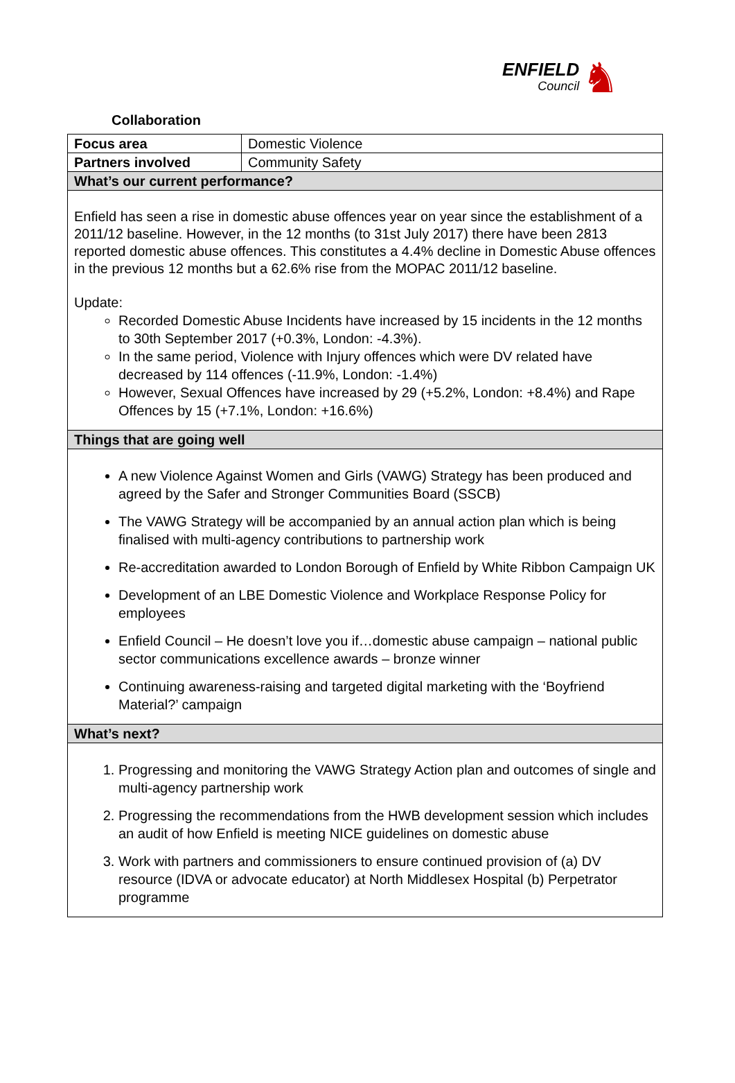ENFIELD
Council
♞
Collaboration
| Focus area | Domestic Violence |
| Partners involved | Community Safety |
| What’s our current performance? | |
| Enfield has seen a rise in domestic abuse offences year on year since the establishment of a 2011/12 baseline. However, in the 12 months (to 31st July 2017) there have been 2813 reported domestic abuse offences. This constitutes a 4.4% decline in Domestic Abuse offences in the previous 12 months but a 62.6% rise from the MOPAC 2011/12 baseline. Update: Recorded Domestic Abuse Incidents have increased by 15 incidents in the 12 months to 30th September 2017 (+0.3%, London: -4.3%). In the same period, Violence with Injury offences which were DV related have decreased by 114 offences (-11.9%, London: -1.4%) However, Sexual Offences have increased by 29 (+5.2%, London: +8.4%) and Rape Offences by 15 (+7.1%, London: +16.6%) | |
| Things that are going well | |
| A new Violence Against Women and Girls (VAWG) Strategy has been produced and agreed by the Safer and Stronger Communities Board (SSCB) The VAWG Strategy will be accompanied by an annual action plan which is being finalised with multi-agency contributions to partnership work Re-accreditation awarded to London Borough of Enfield by White Ribbon Campaign UK Development of an LBE Domestic Violence and Workplace Response Policy for employees Enfield Council – He doesn’t love you if…domestic abuse campaign – national public sector communications excellence awards – bronze winner Continuing awareness-raising and targeted digital marketing with the ‘Boyfriend Material?’ campaign | |
| What’s next? | |
| 1. Progressing and monitoring the VAWG Strategy Action plan and outcomes of single and multi-agency partnership work 2. Progressing the recommendations from the HWB development session which includes an audit of how Enfield is meeting NICE guidelines on domestic abuse 3. Work with partners and commissioners to ensure continued provision of (a) DV resource (IDVA or advocate educator) at North Middlesex Hospital (b) Perpetrator programme | |